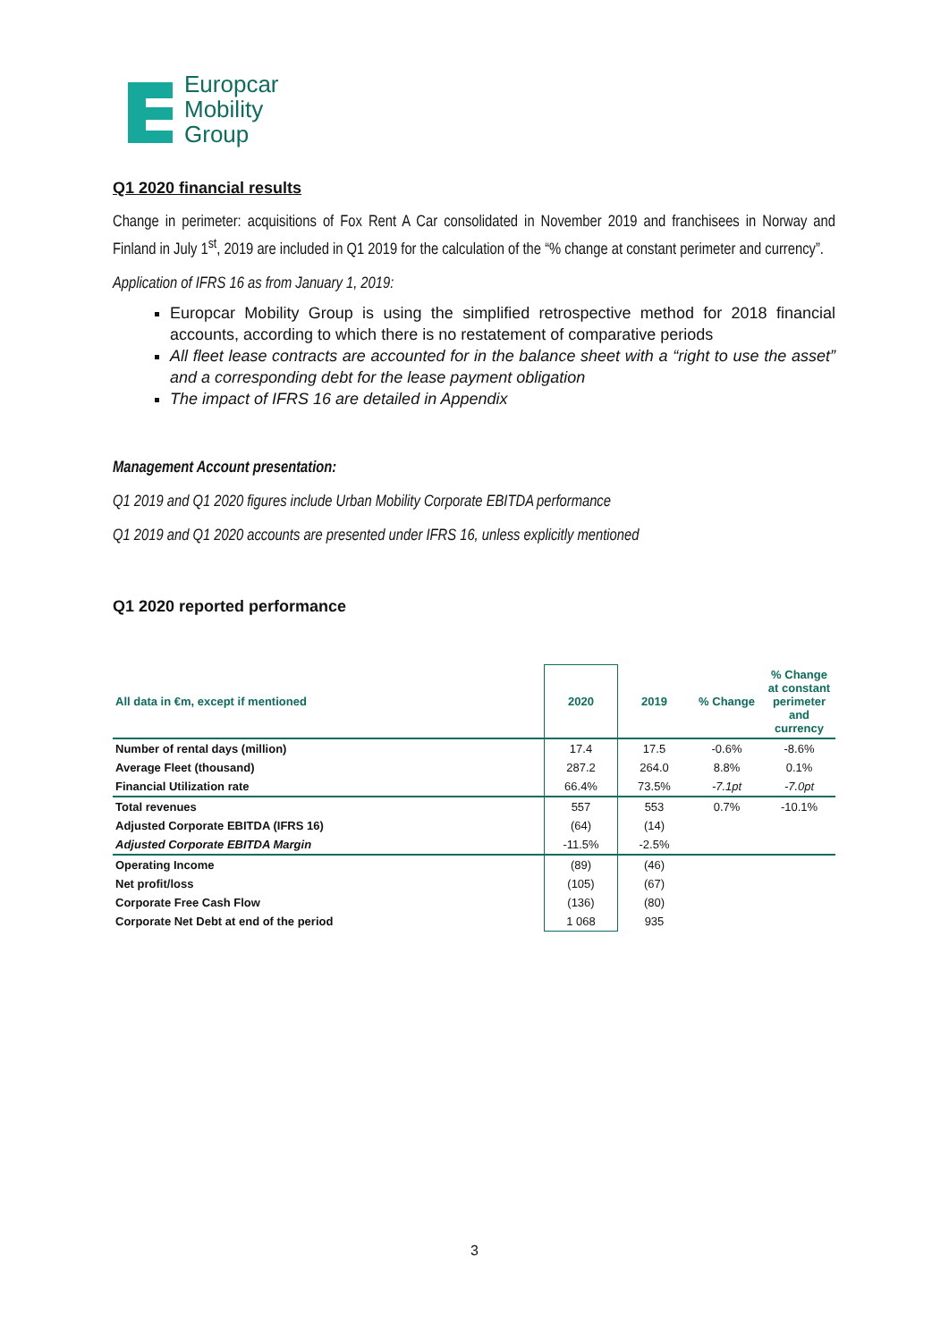Europcar
Mobility
Group
Q1 2020 financial results
Change in perimeter: acquisitions of Fox Rent A Car consolidated in November 2019 and franchisees in Norway and Finland in July 1<sup>st</sup>, 2019 are included in Q1 2019 for the calculation of the “% change at constant perimeter and currency”.
Application of IFRS 16 as from January 1, 2019:
Europcar Mobility Group is using the simplified retrospective method for 2018 financial accounts, according to which there is no restatement of comparative periods
All fleet lease contracts are accounted for in the balance sheet with a “right to use the asset” and a corresponding debt for the lease payment obligation
The impact of IFRS 16 are detailed in Appendix
Management Account presentation:
Q1 2019 and Q1 2020 figures include Urban Mobility Corporate EBITDA performance
Q1 2019 and Q1 2020 accounts are presented under IFRS 16, unless explicitly mentioned
Q1 2020 reported performance
| All data in €m, except if mentioned | 2020 | 2019 | % Change | % Change at constant perimeter and currency |
| --- | --- | --- | --- | --- |
| Number of rental days (million) | 17.4 | 17.5 | -0.6% | -8.6% |
| Average Fleet (thousand) | 287.2 | 264.0 | 8.8% | 0.1% |
| Financial Utilization rate | 66.4% | 73.5% | -7.1pt | -7.0pt |
| Total revenues | 557 | 553 | 0.7% | -10.1% |
| Adjusted Corporate EBITDA (IFRS 16) | (64) | (14) | | |
| Adjusted Corporate EBITDA Margin | -11.5% | -2.5% | | |
| Operating Income | (89) | (46) | | |
| Net profit/loss | (105) | (67) | | |
| Corporate Free Cash Flow | (136) | (80) | | |
| Corporate Net Debt at end of the period | 1 068 | 935 | | |
3